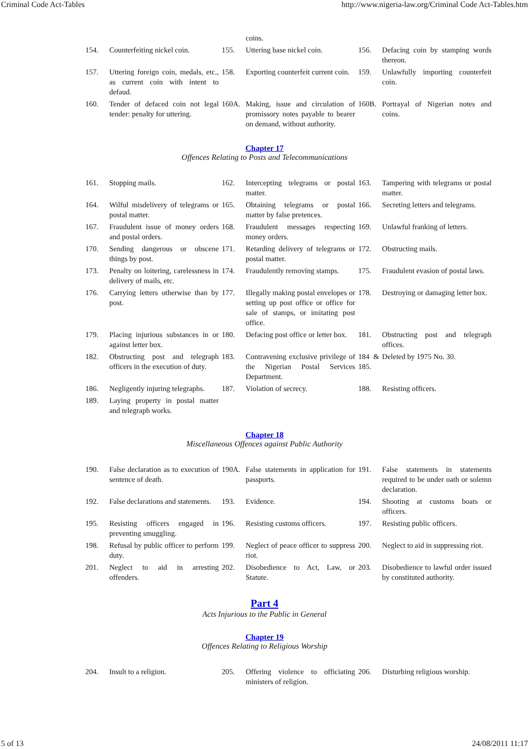Criminal Code Act-Tables http://www.nigeria-law.org/Criminal Code Act-Tables.htm
| | | | coins. | | |
| 154. | Counterfeiting nickel coin. | 155. | Uttering base nickel coin. | 156. | Defacing coin by stamping words thereon. |
| 157. | Uttering foreign coin, medals, etc., as current coin with intent to defaud. | 158. | Exporting counterfeit current coin. | 159. | Unlawfully importing counterfeit coin. |
| 160. | Tender of defaced coin not legal tender: penalty for uttering. | 160A. | Making, issue and circulation of promissory notes payable to bearer on demand, without authority. | 160B. | Portrayal of Nigerian notes and coins. |
Chapter 17
Offences Relating to Posts and Telecommunications
| 161. | Stopping mails. | 162. | Intercepting telegrams or postal matter. | 163. | Tampering with telegrams or postal matter. |
| 164. | Wilful misdelivery of telegrams or postal matter. | 165. | Obtaining telegrams or postal matter by false pretences. | 166. | Secreting letters and telegrams. |
| 167. | Fraudulent issue of money orders and postal orders. | 168. | Fraudulent messages respecting money orders. | 169. | Unlawful franking of letters. |
| 170. | Sending dangerous or obscene things by post. | 171. | Retarding delivery of telegrams or postal matter. | 172. | Obstructing mails. |
| 173. | Penalty on loitering, carelessness in delivery of mails, etc. | 174. | Fraudulently removing stamps. | 175. | Fraudulent evasion of postal laws. |
| 176. | Carrying letters otherwise than by post. | 177. | Illegally making postal envelopes or setting up post office or office for sale of stamps, or imitating post office. | 178. | Destroying or damaging letter box. |
| 179. | Placing injurious substances in or against letter box. | 180. | Defacing post office or letter box. | 181. | Obstructing post and telegraph offices. |
| 182. | Obstructing post and telegraph officers in the execution of duty. | 183. | Contravening exclusive privilege of the Nigerian Postal Services Department. | 184 & 185. | Deleted by 1975 No. 30. |
| 186. | Negligently injuring telegraphs. | 187. | Violation of secrecy. | 188. | Resisting officers. |
| 189. | Laying property in postal matter and telegraph works. | | | | |
Chapter 18
Miscellaneous Offences against Public Authority
| 190. | False declaration as to execution of sentence of death. | 190A. | False statements in application for passports. | 191. | False statements in statements required to be under oath or solemn declaration. |
| 192. | False declarations and statements. | 193. | Evidence. | 194. | Shooting at customs boats or officers. |
| 195. | Resisting officers engaged in preventing smuggling. | 196. | Resisting customs officers. | 197. | Resisting public officers. |
| 198. | Refusal by public officer to perform duty. | 199. | Neglect of peace officer to suppress riot. | 200. | Neglect to aid in suppressing riot. |
| 201. | Neglect to aid in arresting offenders. | 202. | Disobedience to Act, Law, or Statute. | 203. | Disobedience to lawful order issued by constituted authority. |
Part 4
Acts Injurious to the Public in General
Chapter 19
Offences Relating to Religious Worship
| 204. | Insult to a religion. | 205. | Offering violence to officiating ministers of religion. | 206. | Disturbing religious worship. |
5 of 13 24/08/2011 11:17